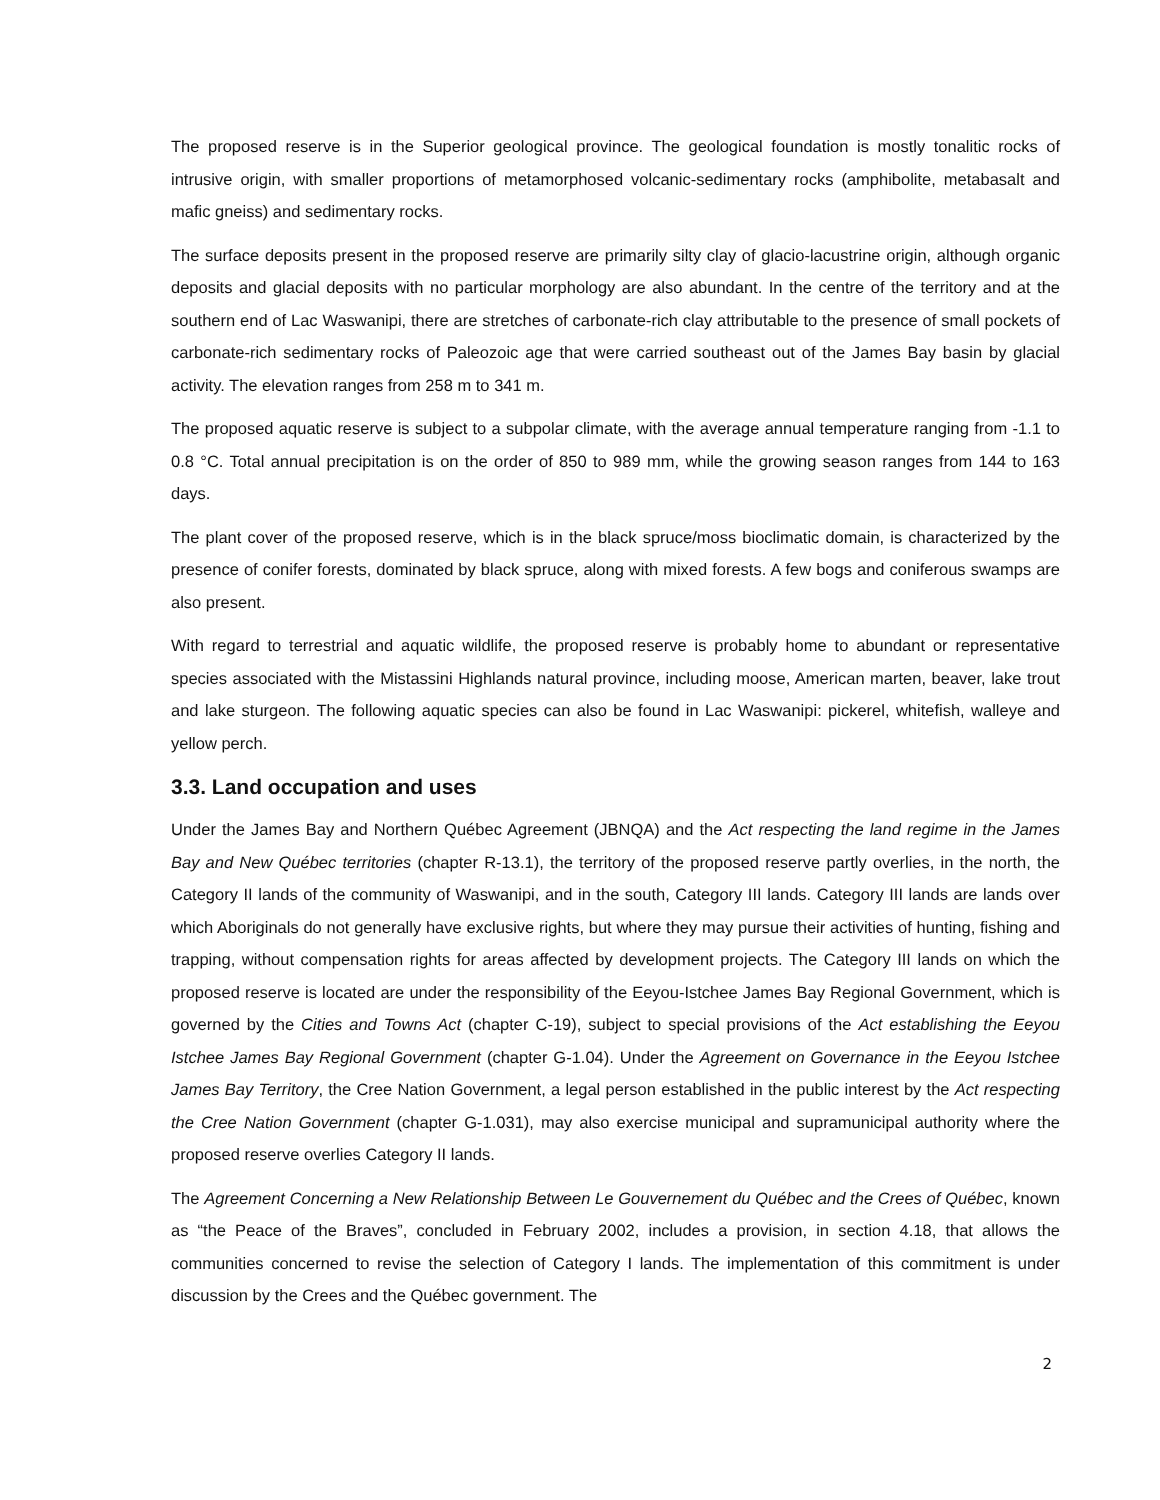The proposed reserve is in the Superior geological province. The geological foundation is mostly tonalitic rocks of intrusive origin, with smaller proportions of metamorphosed volcanic-sedimentary rocks (amphibolite, metabasalt and mafic gneiss) and sedimentary rocks.
The surface deposits present in the proposed reserve are primarily silty clay of glacio-lacustrine origin, although organic deposits and glacial deposits with no particular morphology are also abundant. In the centre of the territory and at the southern end of Lac Waswanipi, there are stretches of carbonate-rich clay attributable to the presence of small pockets of carbonate-rich sedimentary rocks of Paleozoic age that were carried southeast out of the James Bay basin by glacial activity. The elevation ranges from 258 m to 341 m.
The proposed aquatic reserve is subject to a subpolar climate, with the average annual temperature ranging from -1.1 to 0.8 °C. Total annual precipitation is on the order of 850 to 989 mm, while the growing season ranges from 144 to 163 days.
The plant cover of the proposed reserve, which is in the black spruce/moss bioclimatic domain, is characterized by the presence of conifer forests, dominated by black spruce, along with mixed forests. A few bogs and coniferous swamps are also present.
With regard to terrestrial and aquatic wildlife, the proposed reserve is probably home to abundant or representative species associated with the Mistassini Highlands natural province, including moose, American marten, beaver, lake trout and lake sturgeon. The following aquatic species can also be found in Lac Waswanipi: pickerel, whitefish, walleye and yellow perch.
3.3. Land occupation and uses
Under the James Bay and Northern Québec Agreement (JBNQA) and the Act respecting the land regime in the James Bay and New Québec territories (chapter R-13.1), the territory of the proposed reserve partly overlies, in the north, the Category II lands of the community of Waswanipi, and in the south, Category III lands. Category III lands are lands over which Aboriginals do not generally have exclusive rights, but where they may pursue their activities of hunting, fishing and trapping, without compensation rights for areas affected by development projects. The Category III lands on which the proposed reserve is located are under the responsibility of the Eeyou-Istchee James Bay Regional Government, which is governed by the Cities and Towns Act (chapter C-19), subject to special provisions of the Act establishing the Eeyou Istchee James Bay Regional Government (chapter G-1.04). Under the Agreement on Governance in the Eeyou Istchee James Bay Territory, the Cree Nation Government, a legal person established in the public interest by the Act respecting the Cree Nation Government (chapter G-1.031), may also exercise municipal and supramunicipal authority where the proposed reserve overlies Category II lands.
The Agreement Concerning a New Relationship Between Le Gouvernement du Québec and the Crees of Québec, known as “the Peace of the Braves”, concluded in February 2002, includes a provision, in section 4.18, that allows the communities concerned to revise the selection of Category I lands. The implementation of this commitment is under discussion by the Crees and the Québec government. The
2